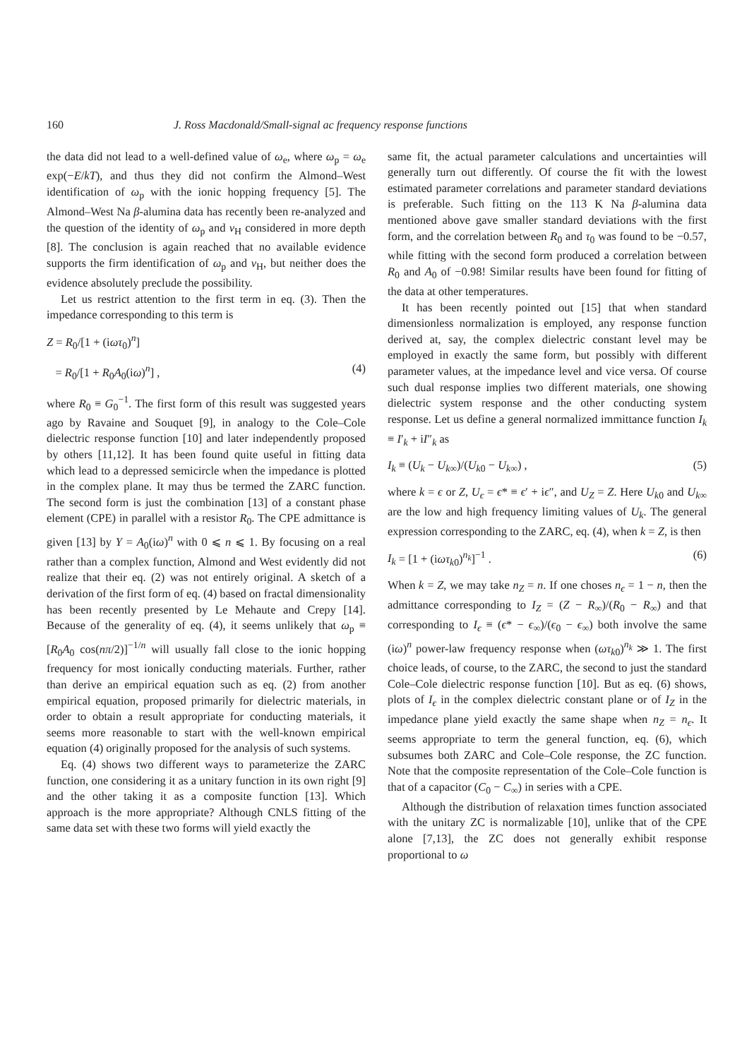160 J. Ross Macdonald/Small-signal ac frequency response functions
the data did not lead to a well-defined value of ω<sub>e</sub>, where ω<sub>p</sub> = ω<sub>e</sub> exp(−E/kT), and thus they did not confirm the Almond–West identification of ω<sub>p</sub> with the ionic hopping frequency [5]. The Almond–West Na β-alumina data has recently been re-analyzed and the question of the identity of ω<sub>p</sub> and ν<sub>H</sub> considered in more depth [8]. The conclusion is again reached that no available evidence supports the firm identification of ω<sub>p</sub> and ν<sub>H</sub>, but neither does the evidence absolutely preclude the possibility.
Let us restrict attention to the first term in eq. (3). Then the impedance corresponding to this term is
Z = R<sub>0</sub>/[1 + (iωτ<sub>0</sub>)<sup>n</sup>]
= R<sub>0</sub>/[1 + R<sub>0</sub>A<sub>0</sub>(iω)<sup>n</sup>] , (4)
where R<sub>0</sub> ≡ G<sub>0</sub><sup>−1</sup>. The first form of this result was suggested years ago by Ravaine and Souquet [9], in analogy to the Cole–Cole dielectric response function [10] and later independently proposed by others [11,12]. It has been found quite useful in fitting data which lead to a depressed semicircle when the impedance is plotted in the complex plane. It may thus be termed the ZARC function. The second form is just the combination [13] of a constant phase element (CPE) in parallel with a resistor R<sub>0</sub>. The CPE admittance is given [13] by Y = A<sub>0</sub>(iω)<sup>n</sup> with 0 ⩽ n ⩽ 1. By focusing on a real rather than a complex function, Almond and West evidently did not realize that their eq. (2) was not entirely original. A sketch of a derivation of the first form of eq. (4) based on fractal dimensionality has been recently presented by Le Mehaute and Crepy [14]. Because of the generality of eq. (4), it seems unlikely that ω<sub>p</sub> ≡ [R<sub>0</sub>A<sub>0</sub> cos(nπ/2)]<sup>−1/n</sup> will usually fall close to the ionic hopping frequency for most ionically conducting materials. Further, rather than derive an empirical equation such as eq. (2) from another empirical equation, proposed primarily for dielectric materials, in order to obtain a result appropriate for conducting materials, it seems more reasonable to start with the well-known empirical equation (4) originally proposed for the analysis of such systems.
Eq. (4) shows two different ways to parameterize the ZARC function, one considering it as a unitary function in its own right [9] and the other taking it as a composite function [13]. Which approach is the more appropriate? Although CNLS fitting of the same data set with these two forms will yield exactly the
same fit, the actual parameter calculations and uncertainties will generally turn out differently. Of course the fit with the lowest estimated parameter correlations and parameter standard deviations is preferable. Such fitting on the 113 K Na β-alumina data mentioned above gave smaller standard deviations with the first form, and the correlation between R<sub>0</sub> and τ<sub>0</sub> was found to be −0.57, while fitting with the second form produced a correlation between R<sub>0</sub> and A<sub>0</sub> of −0.98! Similar results have been found for fitting of the data at other temperatures.
It has been recently pointed out [15] that when standard dimensionless normalization is employed, any response function derived at, say, the complex dielectric constant level may be employed in exactly the same form, but possibly with different parameter values, at the impedance level and vice versa. Of course such dual response implies two different materials, one showing dielectric system response and the other conducting system response. Let us define a general normalized immittance function I<sub>k</sub> ≡ I′<sub>k</sub> + iI″<sub>k</sub> as
I<sub>k</sub> ≡ (U<sub>k</sub> − U<sub>k∞</sub>)/(U<sub>k0</sub> − U<sub>k∞</sub>) , (5)
where k = ϵ or Z, U<sub>ϵ</sub> = ϵ* ≡ ϵ′ + iϵ″, and U<sub>Z</sub> = Z. Here U<sub>k0</sub> and U<sub>k∞</sub> are the low and high frequency limiting values of U<sub>k</sub>. The general expression corresponding to the ZARC, eq. (4), when k = Z, is then
I<sub>k</sub> = [1 + (iωτ<sub>k0</sub>)<sup>n<sub>k</sub></sup>]<sup>−1</sup> . (6)
When k = Z, we may take n<sub>Z</sub> = n. If one choses n<sub>ϵ</sub> = 1 − n, then the admittance corresponding to I<sub>Z</sub> = (Z − R<sub>∞</sub>)/(R<sub>0</sub> − R<sub>∞</sub>) and that corresponding to I<sub>ϵ</sub> ≡ (ϵ* − ϵ<sub>∞</sub>)/(ϵ<sub>0</sub> − ϵ<sub>∞</sub>) both involve the same (iω)<sup>n</sup> power-law frequency response when (ωτ<sub>k0</sub>)<sup>n<sub>k</sub></sup> ≫ 1. The first choice leads, of course, to the ZARC, the second to just the standard Cole–Cole dielectric response function [10]. But as eq. (6) shows, plots of I<sub>ϵ</sub> in the complex dielectric constant plane or of I<sub>Z</sub> in the impedance plane yield exactly the same shape when n<sub>Z</sub> = n<sub>ϵ</sub>. It seems appropriate to term the general function, eq. (6), which subsumes both ZARC and Cole–Cole response, the ZC function. Note that the composite representation of the Cole–Cole function is that of a capacitor (C<sub>0</sub> − C<sub>∞</sub>) in series with a CPE.
Although the distribution of relaxation times function associated with the unitary ZC is normalizable [10], unlike that of the CPE alone [7,13], the ZC does not generally exhibit response proportional to ω